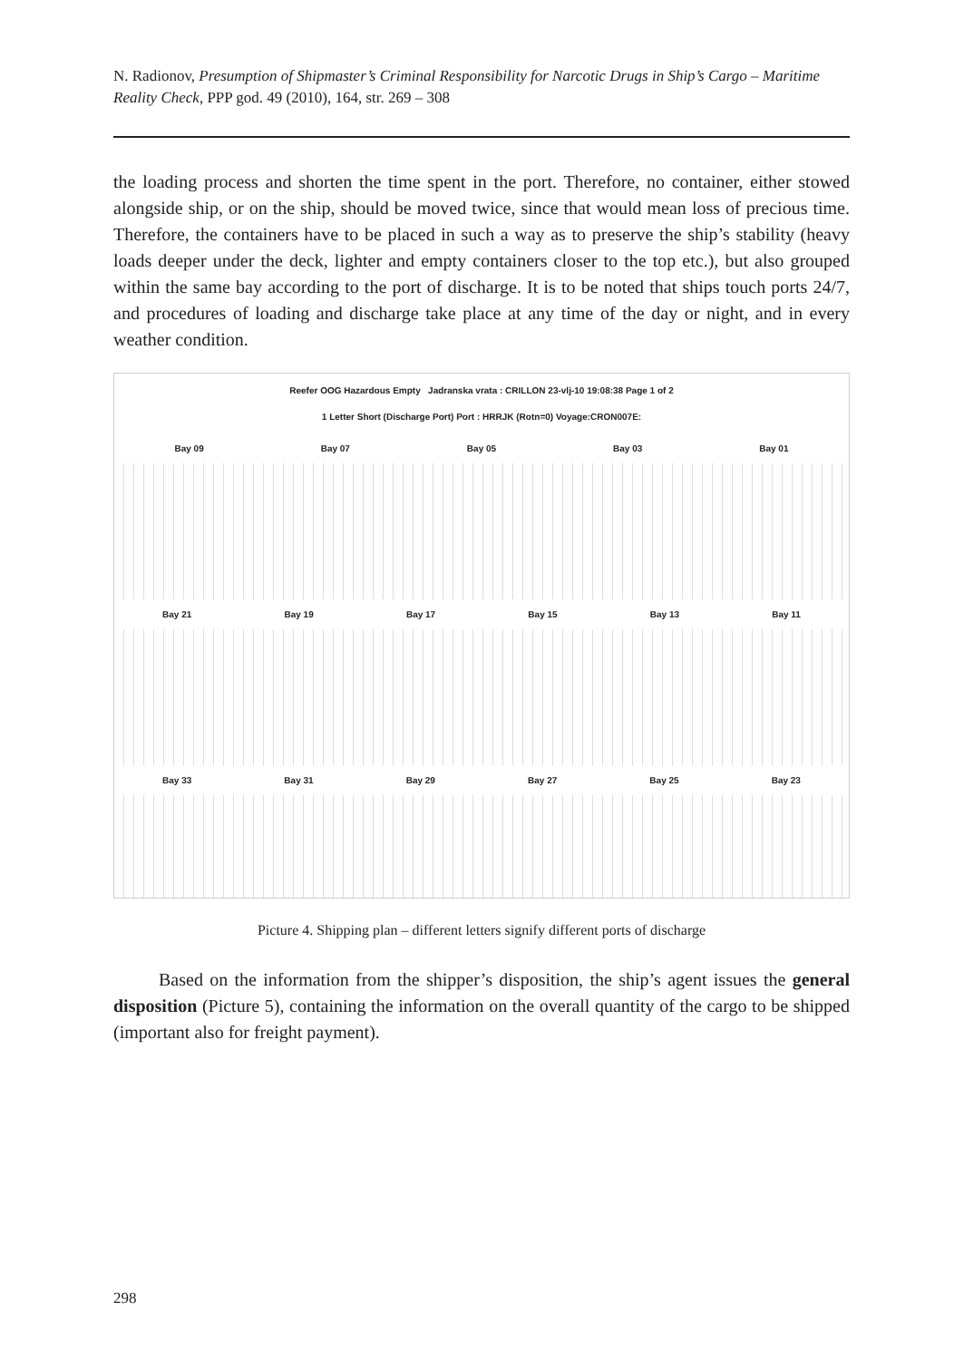N. Radionov, Presumption of Shipmaster’s Criminal Responsibility for Narcotic Drugs in Ship’s Cargo – Maritime Reality Check, PPP god. 49 (2010), 164, str. 269 – 308
the loading process and shorten the time spent in the port. Therefore, no container, either stowed alongside ship, or on the ship, should be moved twice, since that would mean loss of precious time. Therefore, the containers have to be placed in such a way as to preserve the ship’s stability (heavy loads deeper under the deck, lighter and empty containers closer to the top etc.), but also grouped within the same bay according to the port of discharge. It is to be noted that ships touch ports 24/7, and procedures of loading and discharge take place at any time of the day or night, and in every weather condition.
Reefer OOG Hazardous Empty Jadranska vrata : CRILLON 23-vlj-10 19:08:38 Page 1 of 2
1 Letter Short (Discharge Port) Port : HRRJK (Rotn=0) Voyage:CRON007E:
Bay 09 Bay 07 Bay 05 Bay 03 Bay 01
Bay 21 Bay 19 Bay 17 Bay 15 Bay 13 Bay 11
Bay 33 Bay 31 Bay 29 Bay 27 Bay 25 Bay 23
Picture 4. Shipping plan – different letters signify different ports of discharge
Based on the information from the shipper’s disposition, the ship’s agent issues the general disposition (Picture 5), containing the information on the overall quantity of the cargo to be shipped (important also for freight payment).
298